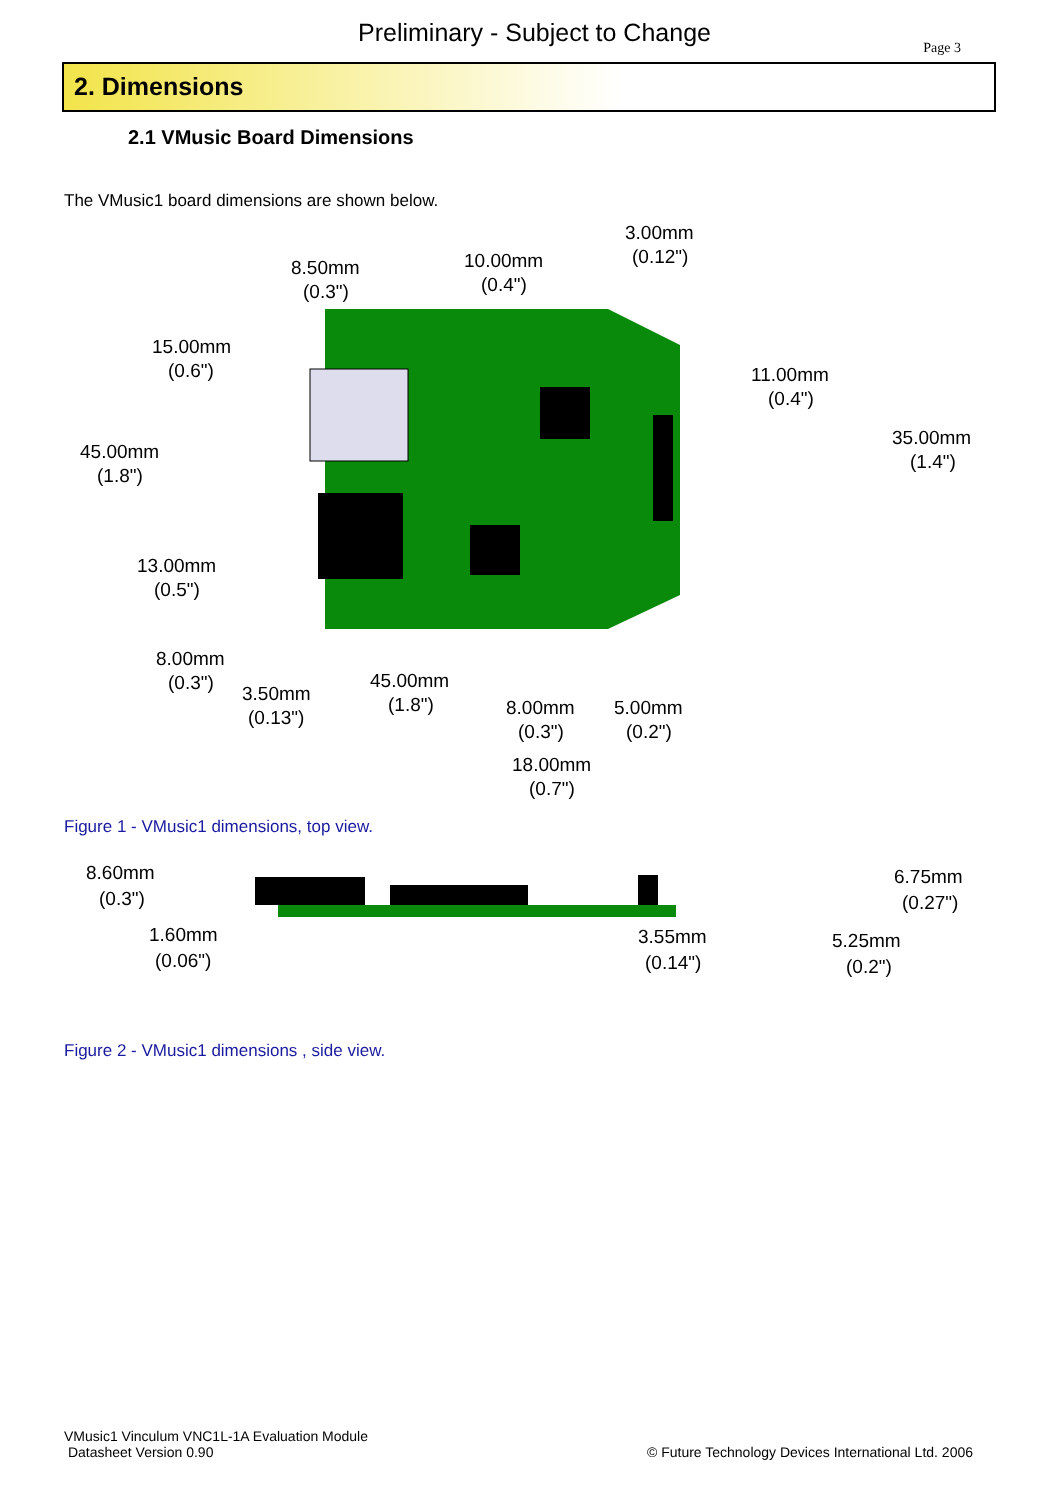Preliminary - Subject to Change Page 3
2. Dimensions
2.1 VMusic Board Dimensions
The VMusic1 board dimensions are shown below.
8.50mm
(0.3")
10.00mm
(0.4")
3.00mm
(0.12")
15.00mm
(0.6")
11.00mm
(0.4")
45.00mm
(1.8")
35.00mm
(1.4")
13.00mm
(0.5")
8.00mm
(0.3")
3.50mm
(0.13")
45.00mm
(1.8")
8.00mm
(0.3")
5.00mm
(0.2")
18.00mm
(0.7")
Figure 1 - VMusic1 dimensions, top view.
8.60mm
(0.3")
1.60mm
(0.06")
3.55mm
(0.14")
6.75mm
(0.27")
5.25mm
(0.2")
Figure 2 - VMusic1 dimensions , side view.
VMusic1 Vinculum VNC1L-1A Evaluation Module
Datasheet Version 0.90 © Future Technology Devices International Ltd. 2006